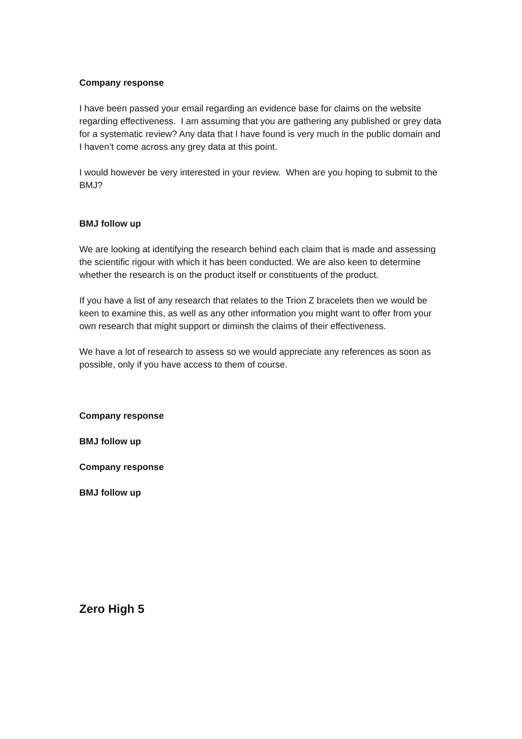Company response
I have been passed your email regarding an evidence base for claims on the website regarding effectiveness. I am assuming that you are gathering any published or grey data for a systematic review? Any data that I have found is very much in the public domain and I haven’t come across any grey data at this point.
I would however be very interested in your review. When are you hoping to submit to the BMJ?
BMJ follow up
We are looking at identifying the research behind each claim that is made and assessing the scientific rigour with which it has been conducted. We are also keen to determine whether the research is on the product itself or constituents of the product.
If you have a list of any research that relates to the Trion Z bracelets then we would be keen to examine this, as well as any other information you might want to offer from your own research that might support or diminsh the claims of their effectiveness.
We have a lot of research to assess so we would appreciate any references as soon as possible, only if you have access to them of course.
Company response
BMJ follow up
Company response
BMJ follow up
Zero High 5